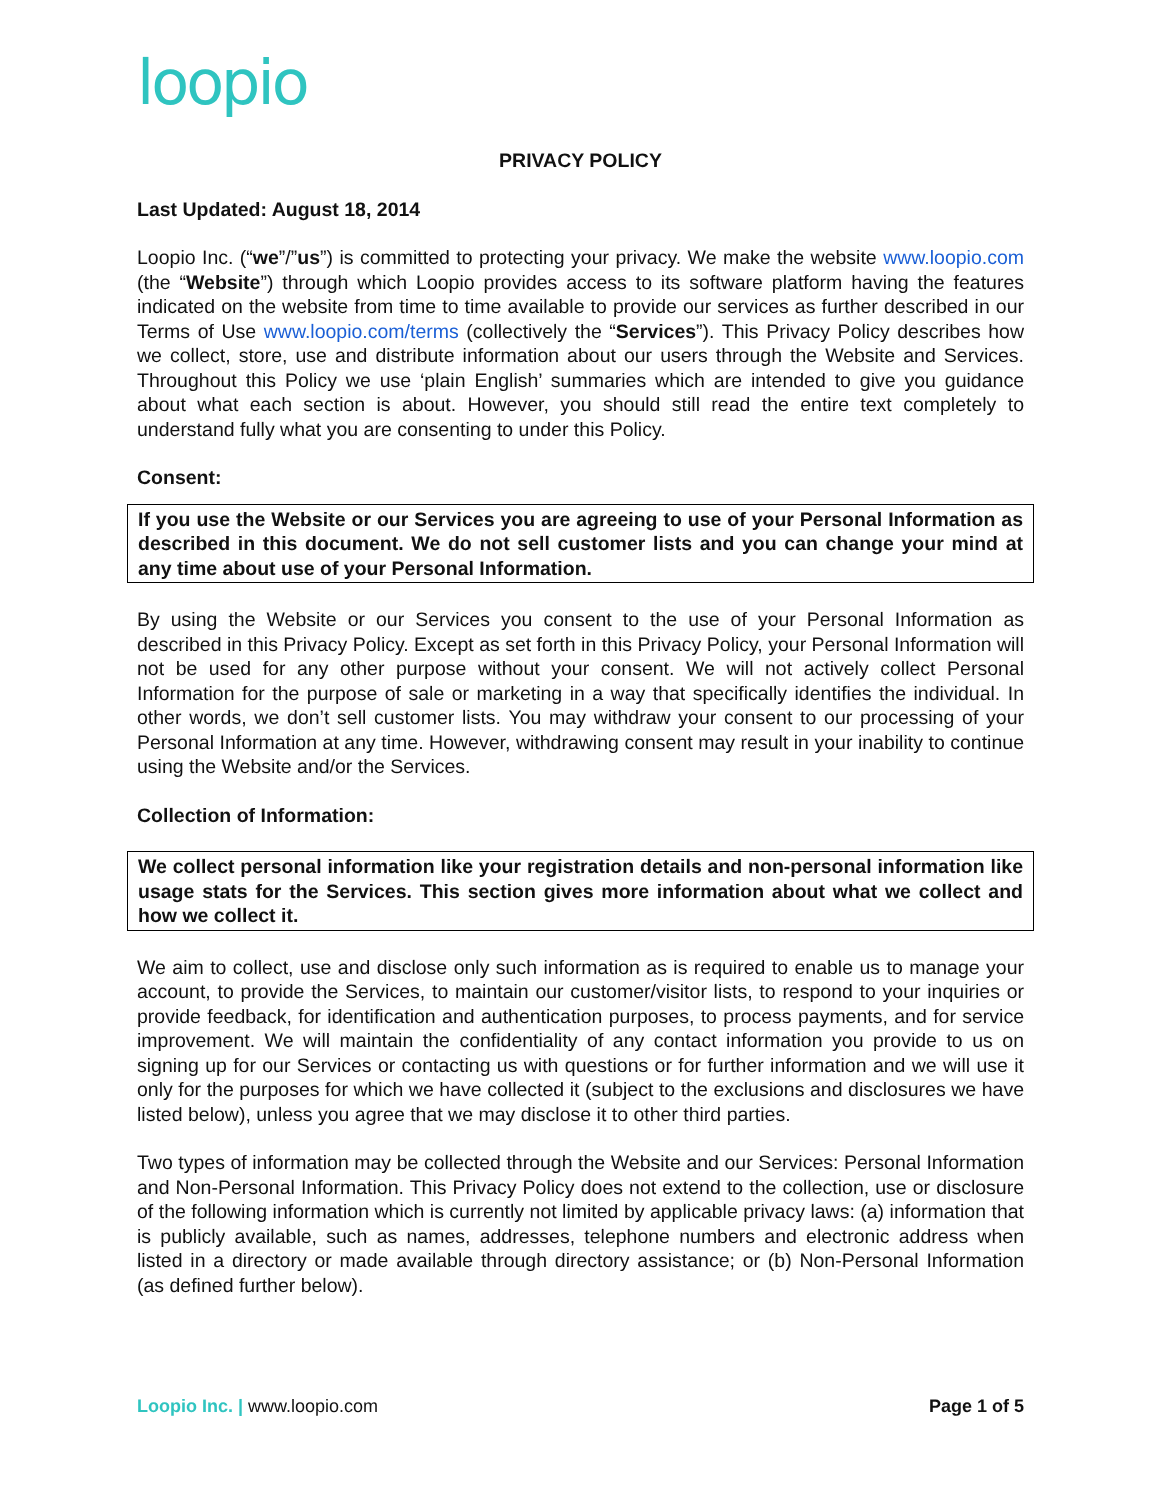loopio
PRIVACY POLICY
Last Updated: August 18, 2014
Loopio Inc. (“we”/”us”) is committed to protecting your privacy. We make the website www.loopio.com (the “Website”) through which Loopio provides access to its software platform having the features indicated on the website from time to time available to provide our services as further described in our Terms of Use www.loopio.com/terms (collectively the “Services”). This Privacy Policy describes how we collect, store, use and distribute information about our users through the Website and Services. Throughout this Policy we use ‘plain English’ summaries which are intended to give you guidance about what each section is about. However, you should still read the entire text completely to understand fully what you are consenting to under this Policy.
Consent:
If you use the Website or our Services you are agreeing to use of your Personal Information as described in this document. We do not sell customer lists and you can change your mind at any time about use of your Personal Information.
By using the Website or our Services you consent to the use of your Personal Information as described in this Privacy Policy. Except as set forth in this Privacy Policy, your Personal Information will not be used for any other purpose without your consent. We will not actively collect Personal Information for the purpose of sale or marketing in a way that specifically identifies the individual. In other words, we don’t sell customer lists. You may withdraw your consent to our processing of your Personal Information at any time. However, withdrawing consent may result in your inability to continue using the Website and/or the Services.
Collection of Information:
We collect personal information like your registration details and non-personal information like usage stats for the Services. This section gives more information about what we collect and how we collect it.
We aim to collect, use and disclose only such information as is required to enable us to manage your account, to provide the Services, to maintain our customer/visitor lists, to respond to your inquiries or provide feedback, for identification and authentication purposes, to process payments, and for service improvement. We will maintain the confidentiality of any contact information you provide to us on signing up for our Services or contacting us with questions or for further information and we will use it only for the purposes for which we have collected it (subject to the exclusions and disclosures we have listed below), unless you agree that we may disclose it to other third parties.
Two types of information may be collected through the Website and our Services: Personal Information and Non-Personal Information. This Privacy Policy does not extend to the collection, use or disclosure of the following information which is currently not limited by applicable privacy laws: (a) information that is publicly available, such as names, addresses, telephone numbers and electronic address when listed in a directory or made available through directory assistance; or (b) Non-Personal Information (as defined further below).
Loopio Inc. | www.loopio.com Page 1 of 5